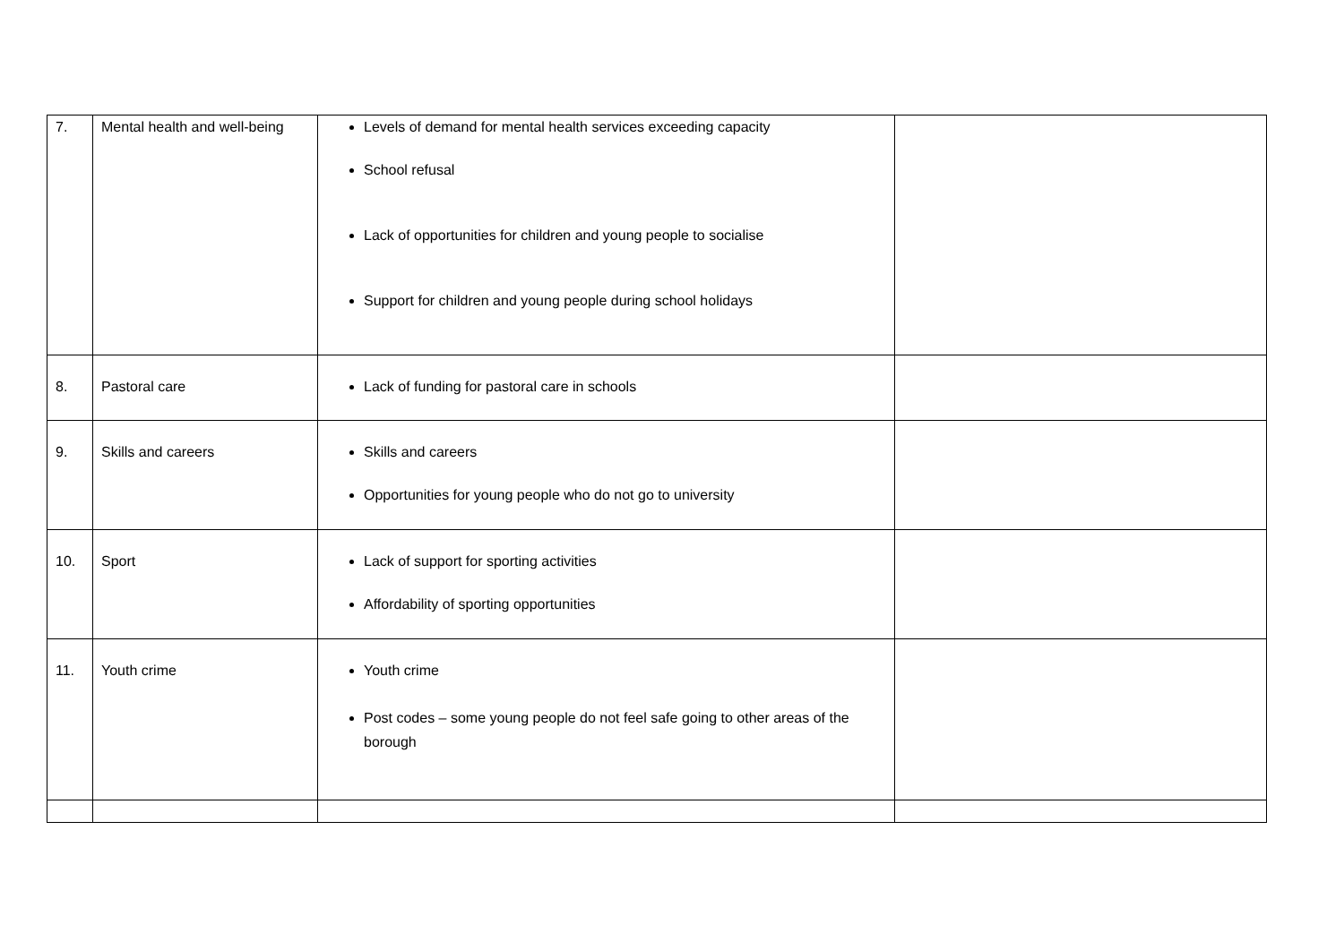| 7. | Mental health and well-being | Levels of demand for mental health services exceeding capacity School refusal Lack of opportunities for children and young people to socialise Support for children and young people during school holidays | |
| 8. | Pastoral care | Lack of funding for pastoral care in schools | |
| 9. | Skills and careers | Skills and careers Opportunities for young people who do not go to university | |
| 10. | Sport | Lack of support for sporting activities Affordability of sporting opportunities | |
| 11. | Youth crime | Youth crime Post codes – some young people do not feel safe going to other areas of the borough | |